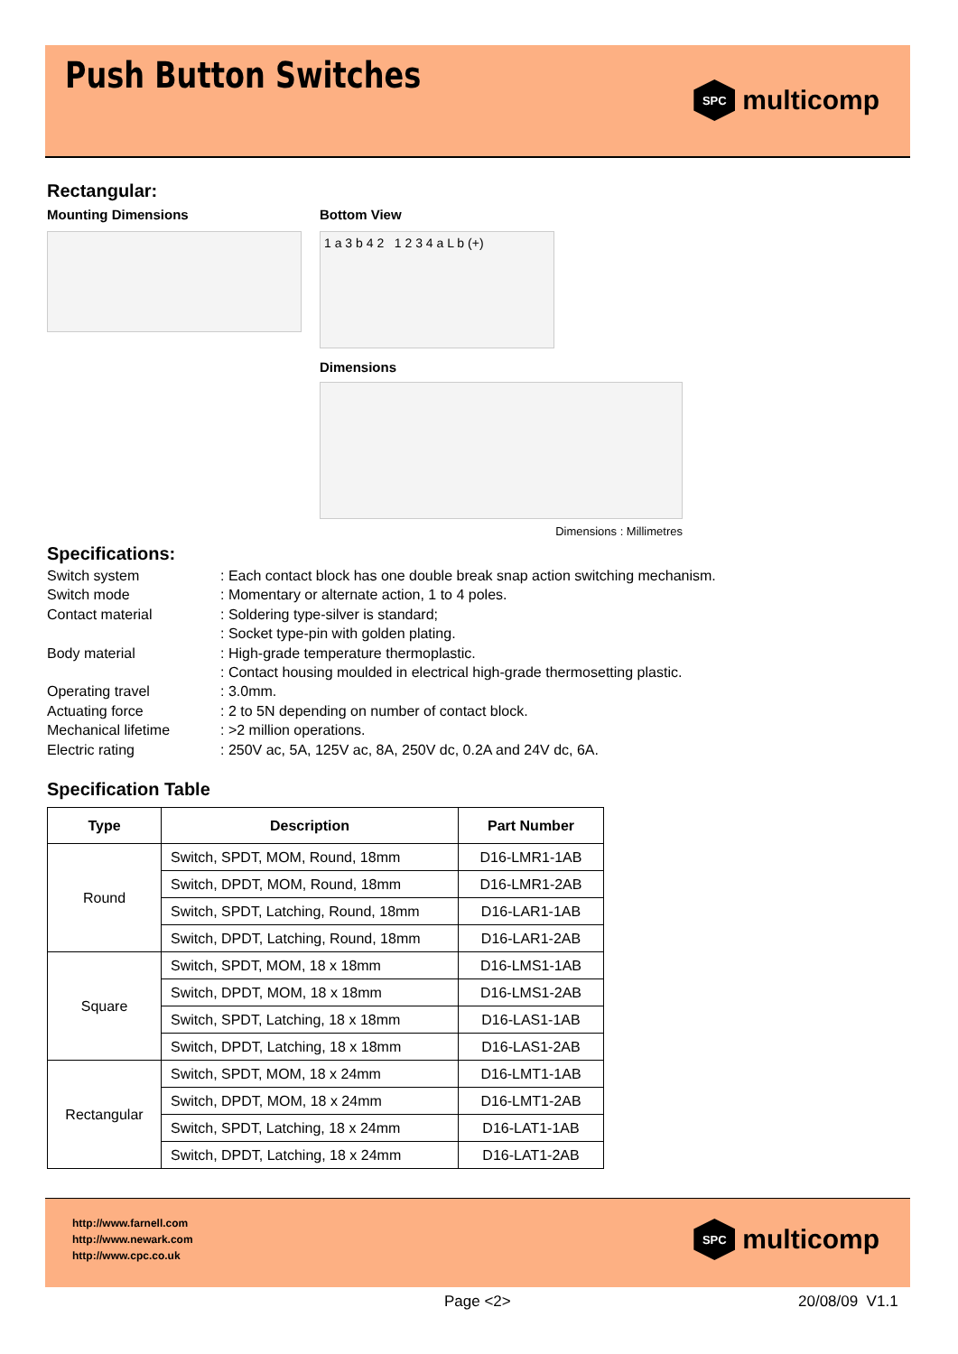Push Button Switches
SPC
multicomp
Rectangular:
Mounting Dimensions Bottom View
1 a 3 b 4 2 1 2 3 4 a L b (+)
Dimensions
Dimensions : Millimetres
Specifications:
Switch system
: Each contact block has one double break snap action switching mechanism.
Switch mode
: Momentary or alternate action, 1 to 4 poles.
Contact material
: Soldering type-silver is standard;
: Socket type-pin with golden plating.
Body material
: High-grade temperature thermoplastic.
: Contact housing moulded in electrical high-grade thermosetting plastic.
Operating travel
: 3.0mm.
Actuating force
: 2 to 5N depending on number of contact block.
Mechanical lifetime
: >2 million operations.
Electric rating
: 250V ac, 5A, 125V ac, 8A, 250V dc, 0.2A and 24V dc, 6A.
Specification Table
| Type | Description | Part Number |
| --- | --- | --- |
| Round | Switch, SPDT, MOM, Round, 18mm | D16-LMR1-1AB |
| | Switch, DPDT, MOM, Round, 18mm | D16-LMR1-2AB |
| | Switch, SPDT, Latching, Round, 18mm | D16-LAR1-1AB |
| | Switch, DPDT, Latching, Round, 18mm | D16-LAR1-2AB |
| Square | Switch, SPDT, MOM, 18 x 18mm | D16-LMS1-1AB |
| | Switch, DPDT, MOM, 18 x 18mm | D16-LMS1-2AB |
| | Switch, SPDT, Latching, 18 x 18mm | D16-LAS1-1AB |
| | Switch, DPDT, Latching, 18 x 18mm | D16-LAS1-2AB |
| Rectangular | Switch, SPDT, MOM, 18 x 24mm | D16-LMT1-1AB |
| | Switch, DPDT, MOM, 18 x 24mm | D16-LMT1-2AB |
| | Switch, SPDT, Latching, 18 x 24mm | D16-LAT1-1AB |
| | Switch, DPDT, Latching, 18 x 24mm | D16-LAT1-2AB |
http://www.farnell.com
http://www.newark.com
http://www.cpc.co.uk
SPC
multicomp
Page <2> 20/08/09 V1.1